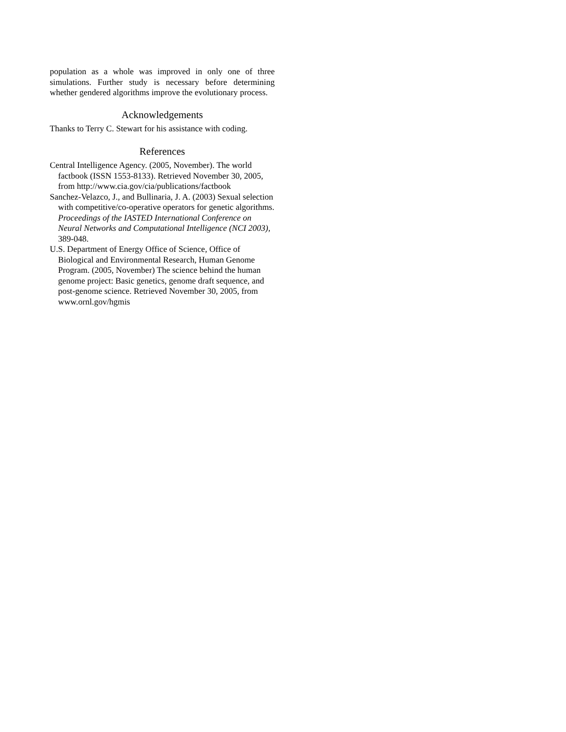population as a whole was improved in only one of three simulations. Further study is necessary before determining whether gendered algorithms improve the evolutionary process.
Acknowledgements
Thanks to Terry C. Stewart for his assistance with coding.
References
Central Intelligence Agency. (2005, November). The world factbook (ISSN 1553-8133). Retrieved November 30, 2005, from http://www.cia.gov/cia/publications/factbook
Sanchez-Velazco, J., and Bullinaria, J. A. (2003) Sexual selection with competitive/co-operative operators for genetic algorithms. Proceedings of the IASTED International Conference on Neural Networks and Computational Intelligence (NCI 2003), 389-048.
U.S. Department of Energy Office of Science, Office of Biological and Environmental Research, Human Genome Program. (2005, November) The science behind the human genome project: Basic genetics, genome draft sequence, and post-genome science. Retrieved November 30, 2005, from www.ornl.gov/hgmis